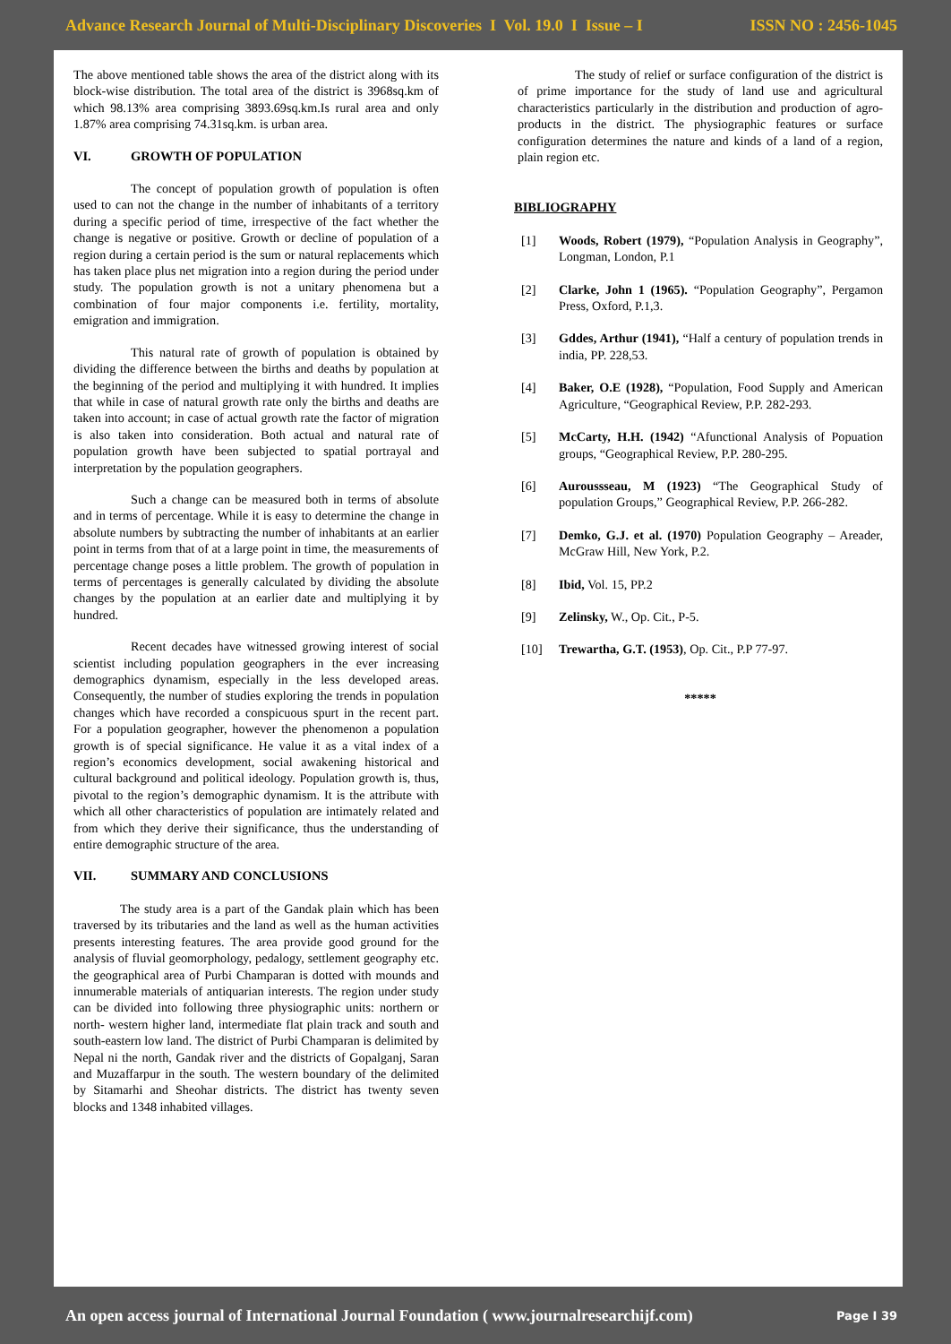Advance Research Journal of Multi-Disciplinary Discoveries I Vol. 19.0 I Issue – I
ISSN NO : 2456-1045
The above mentioned table shows the area of the district along with its block-wise distribution. The total area of the district is 3968sq.km of which 98.13% area comprising 3893.69sq.km.Is rural area and only 1.87% area comprising 74.31sq.km. is urban area.
VI. GROWTH OF POPULATION
The concept of population growth of population is often used to can not the change in the number of inhabitants of a territory during a specific period of time, irrespective of the fact whether the change is negative or positive. Growth or decline of population of a region during a certain period is the sum or natural replacements which has taken place plus net migration into a region during the period under study. The population growth is not a unitary phenomena but a combination of four major components i.e. fertility, mortality, emigration and immigration.
This natural rate of growth of population is obtained by dividing the difference between the births and deaths by population at the beginning of the period and multiplying it with hundred. It implies that while in case of natural growth rate only the births and deaths are taken into account; in case of actual growth rate the factor of migration is also taken into consideration. Both actual and natural rate of population growth have been subjected to spatial portrayal and interpretation by the population geographers.
Such a change can be measured both in terms of absolute and in terms of percentage. While it is easy to determine the change in absolute numbers by subtracting the number of inhabitants at an earlier point in terms from that of at a large point in time, the measurements of percentage change poses a little problem. The growth of population in terms of percentages is generally calculated by dividing the absolute changes by the population at an earlier date and multiplying it by hundred.
Recent decades have witnessed growing interest of social scientist including population geographers in the ever increasing demographics dynamism, especially in the less developed areas. Consequently, the number of studies exploring the trends in population changes which have recorded a conspicuous spurt in the recent part. For a population geographer, however the phenomenon a population growth is of special significance. He value it as a vital index of a region’s economics development, social awakening historical and cultural background and political ideology. Population growth is, thus, pivotal to the region’s demographic dynamism. It is the attribute with which all other characteristics of population are intimately related and from which they derive their significance, thus the understanding of entire demographic structure of the area.
VII. SUMMARY AND CONCLUSIONS
The study area is a part of the Gandak plain which has been traversed by its tributaries and the land as well as the human activities presents interesting features. The area provide good ground for the analysis of fluvial geomorphology, pedalogy, settlement geography etc. the geographical area of Purbi Champaran is dotted with mounds and innumerable materials of antiquarian interests. The region under study can be divided into following three physiographic units: northern or north- western higher land, intermediate flat plain track and south and south-eastern low land. The district of Purbi Champaran is delimited by Nepal ni the north, Gandak river and the districts of Gopalganj, Saran and Muzaffarpur in the south. The western boundary of the delimited by Sitamarhi and Sheohar districts. The district has twenty seven blocks and 1348 inhabited villages.
The study of relief or surface configuration of the district is of prime importance for the study of land use and agricultural characteristics particularly in the distribution and production of agro-products in the district. The physiographic features or surface configuration determines the nature and kinds of a land of a region, plain region etc.
BIBLIOGRAPHY
[1] Woods, Robert (1979), “Population Analysis in Geography”, Longman, London, P.1
[2] Clarke, John 1 (1965). “Population Geography”, Pergamon Press, Oxford, P.1,3.
[3] Gddes, Arthur (1941), “Half a century of population trends in india, PP. 228,53.
[4] Baker, O.E (1928), “Population, Food Supply and American Agriculture, “Geographical Review, P.P. 282-293.
[5] McCarty, H.H. (1942) “Afunctional Analysis of Popuation groups, “Geographical Review, P.P. 280-295.
[6] Auroussseau, M (1923) “The Geographical Study of population Groups,” Geographical Review, P.P. 266-282.
[7] Demko, G.J. et al. (1970) Population Geography – Areader, McGraw Hill, New York, P.2.
[8] Ibid, Vol. 15, PP.2
[9] Zelinsky, W., Op. Cit., P-5.
[10] Trewartha, G.T. (1953), Op. Cit., P.P 77-97.
*****
An open access journal of International Journal Foundation ( www.journalresearchijf.com)
Page I 39